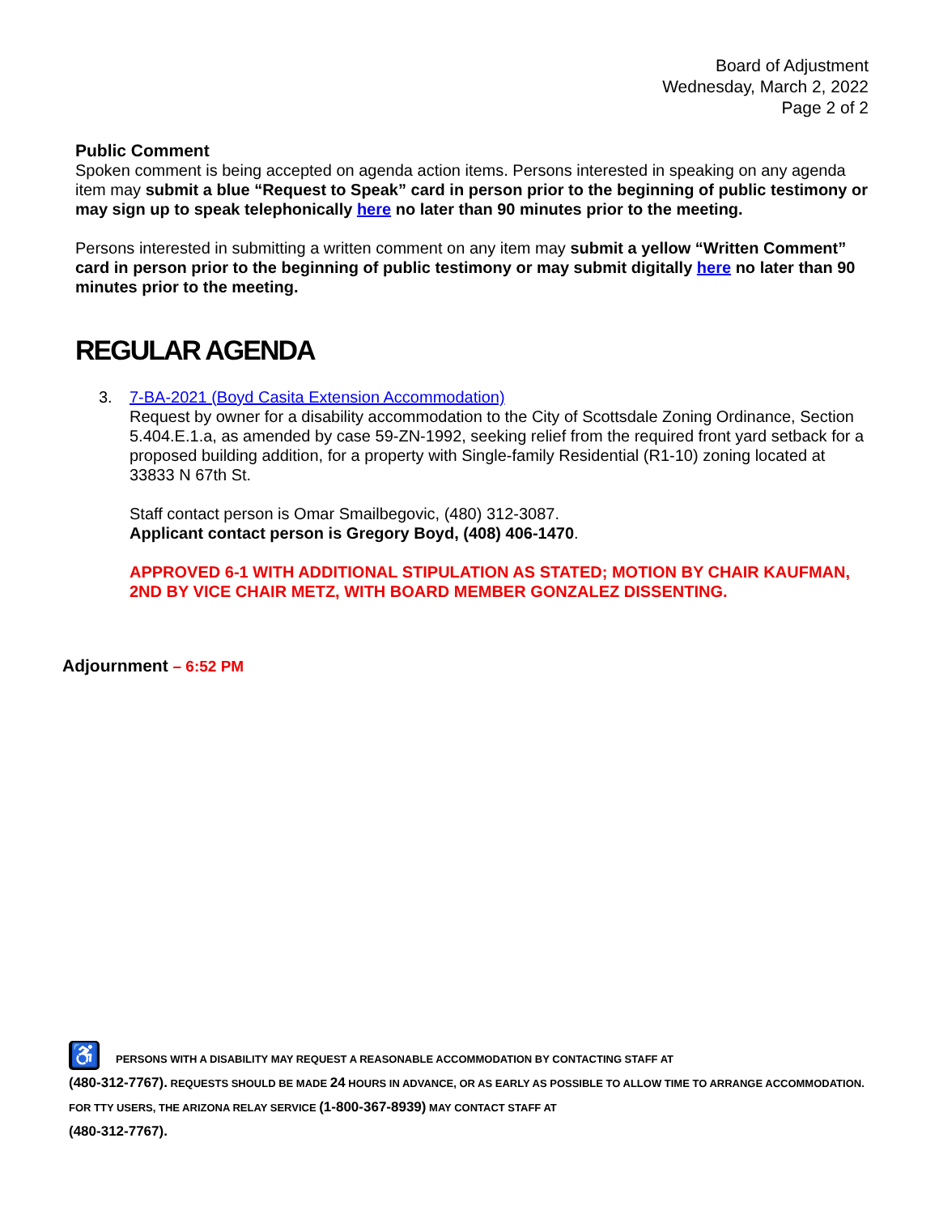Board of Adjustment
Wednesday, March 2, 2022
Page 2 of 2
Public Comment
Spoken comment is being accepted on agenda action items. Persons interested in speaking on any agenda item may submit a blue “Request to Speak” card in person prior to the beginning of public testimony or may sign up to speak telephonically here no later than 90 minutes prior to the meeting.
Persons interested in submitting a written comment on any item may submit a yellow “Written Comment” card in person prior to the beginning of public testimony or may submit digitally here no later than 90 minutes prior to the meeting.
REGULAR AGENDA
3.
7-BA-2021 (Boyd Casita Extension Accommodation)
Request by owner for a disability accommodation to the City of Scottsdale Zoning Ordinance, Section 5.404.E.1.a, as amended by case 59-ZN-1992, seeking relief from the required front yard setback for a proposed building addition, for a property with Single-family Residential (R1-10) zoning located at 33833 N 67th St.
Staff contact person is Omar Smailbegovic, (480) 312-3087.
Applicant contact person is Gregory Boyd, (408) 406-1470.
APPROVED 6-1 WITH ADDITIONAL STIPULATION AS STATED; MOTION BY CHAIR KAUFMAN, 2ND BY VICE CHAIR METZ, WITH BOARD MEMBER GONZALEZ DISSENTING.
Adjournment – 6:52 PM
♿ PERSONS WITH A DISABILITY MAY REQUEST A REASONABLE ACCOMMODATION BY CONTACTING STAFF AT
(480-312-7767). REQUESTS SHOULD BE MADE 24 HOURS IN ADVANCE, OR AS EARLY AS POSSIBLE TO ALLOW TIME TO ARRANGE ACCOMMODATION. FOR TTY USERS, THE ARIZONA RELAY SERVICE (1-800-367-8939) MAY CONTACT STAFF AT
(480-312-7767).